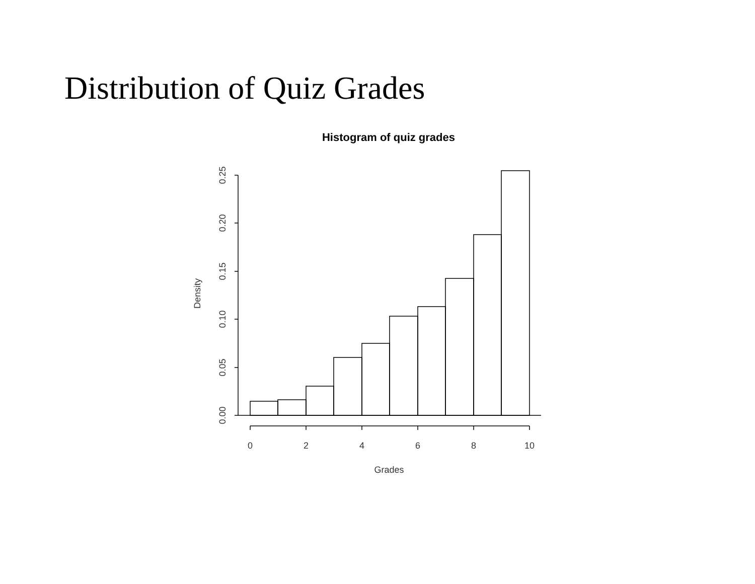Distribution of Quiz Grades
Histogram of quiz grades
0.00
0.05
0.10
0.15
0.20
0.25
Density
0
2
4
6
8
10
Grades